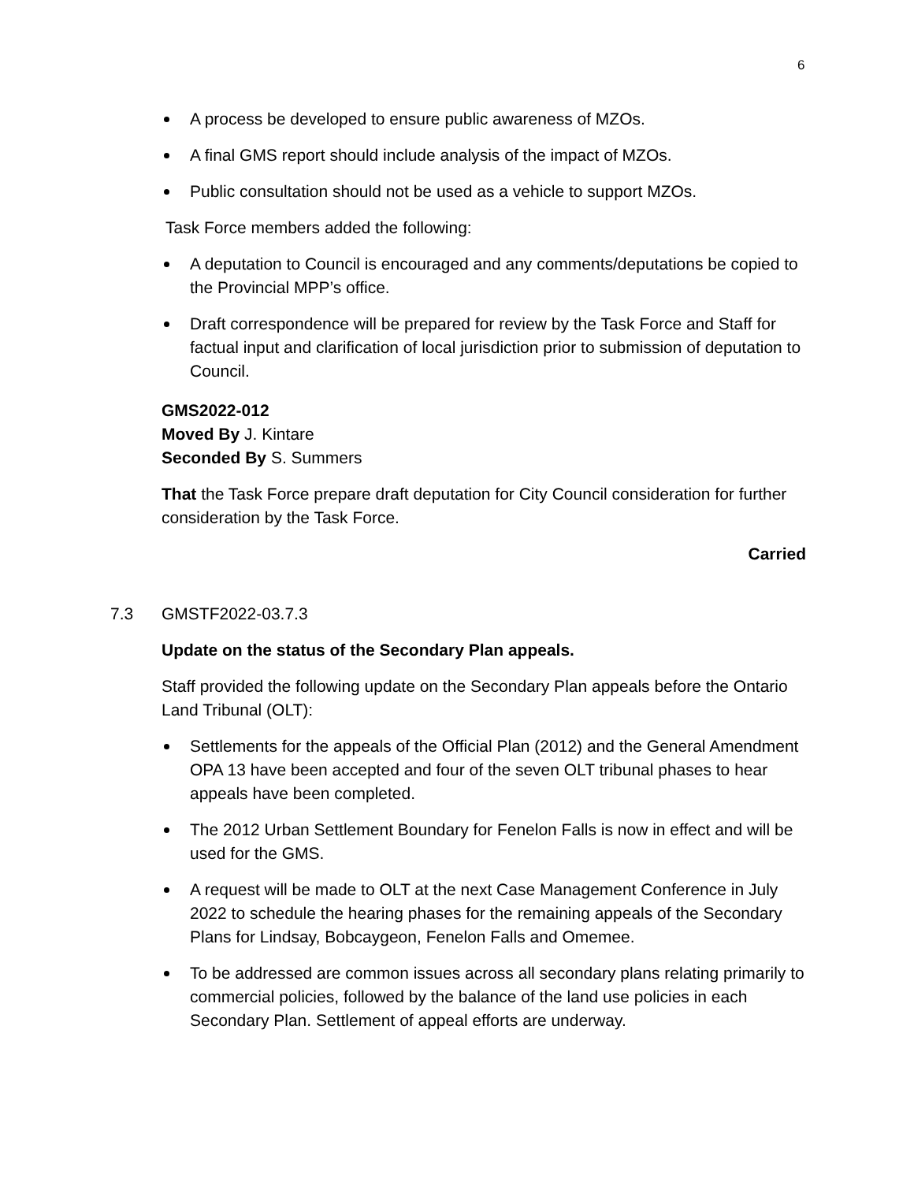6
A process be developed to ensure public awareness of MZOs.
A final GMS report should include analysis of the impact of MZOs.
Public consultation should not be used as a vehicle to support MZOs.
Task Force members added the following:
A deputation to Council is encouraged and any comments/deputations be copied to the Provincial MPP’s office.
Draft correspondence will be prepared for review by the Task Force and Staff for factual input and clarification of local jurisdiction prior to submission of deputation to Council.
GMS2022-012
Moved By J. Kintare
Seconded By S. Summers
That the Task Force prepare draft deputation for City Council consideration for further consideration by the Task Force.
Carried
7.3 GMSTF2022-03.7.3
Update on the status of the Secondary Plan appeals.
Staff provided the following update on the Secondary Plan appeals before the Ontario Land Tribunal (OLT):
Settlements for the appeals of the Official Plan (2012) and the General Amendment OPA 13 have been accepted and four of the seven OLT tribunal phases to hear appeals have been completed.
The 2012 Urban Settlement Boundary for Fenelon Falls is now in effect and will be used for the GMS.
A request will be made to OLT at the next Case Management Conference in July 2022 to schedule the hearing phases for the remaining appeals of the Secondary Plans for Lindsay, Bobcaygeon, Fenelon Falls and Omemee.
To be addressed are common issues across all secondary plans relating primarily to commercial policies, followed by the balance of the land use policies in each Secondary Plan. Settlement of appeal efforts are underway.